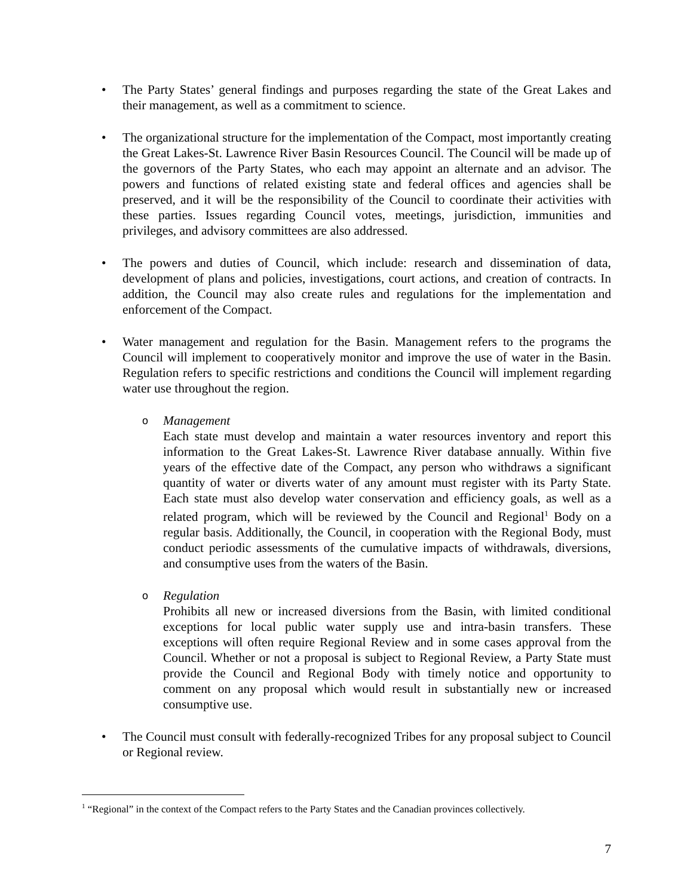• The Party States’ general findings and purposes regarding the state of the Great Lakes and their management, as well as a commitment to science.
• The organizational structure for the implementation of the Compact, most importantly creating the Great Lakes-St. Lawrence River Basin Resources Council. The Council will be made up of the governors of the Party States, who each may appoint an alternate and an advisor. The powers and functions of related existing state and federal offices and agencies shall be preserved, and it will be the responsibility of the Council to coordinate their activities with these parties. Issues regarding Council votes, meetings, jurisdiction, immunities and privileges, and advisory committees are also addressed.
• The powers and duties of Council, which include: research and dissemination of data, development of plans and policies, investigations, court actions, and creation of contracts. In addition, the Council may also create rules and regulations for the implementation and enforcement of the Compact.
• Water management and regulation for the Basin. Management refers to the programs the Council will implement to cooperatively monitor and improve the use of water in the Basin. Regulation refers to specific restrictions and conditions the Council will implement regarding water use throughout the region.
o
Management
Each state must develop and maintain a water resources inventory and report this information to the Great Lakes-St. Lawrence River database annually. Within five years of the effective date of the Compact, any person who withdraws a significant quantity of water or diverts water of any amount must register with its Party State. Each state must also develop water conservation and efficiency goals, as well as a related program, which will be reviewed by the Council and Regional<sup>1</sup> Body on a regular basis. Additionally, the Council, in cooperation with the Regional Body, must conduct periodic assessments of the cumulative impacts of withdrawals, diversions, and consumptive uses from the waters of the Basin.
o
Regulation
Prohibits all new or increased diversions from the Basin, with limited conditional exceptions for local public water supply use and intra-basin transfers. These exceptions will often require Regional Review and in some cases approval from the Council. Whether or not a proposal is subject to Regional Review, a Party State must provide the Council and Regional Body with timely notice and opportunity to comment on any proposal which would result in substantially new or increased consumptive use.
• The Council must consult with federally-recognized Tribes for any proposal subject to Council or Regional review.
<sup>1</sup> “Regional” in the context of the Compact refers to the Party States and the Canadian provinces collectively.
7